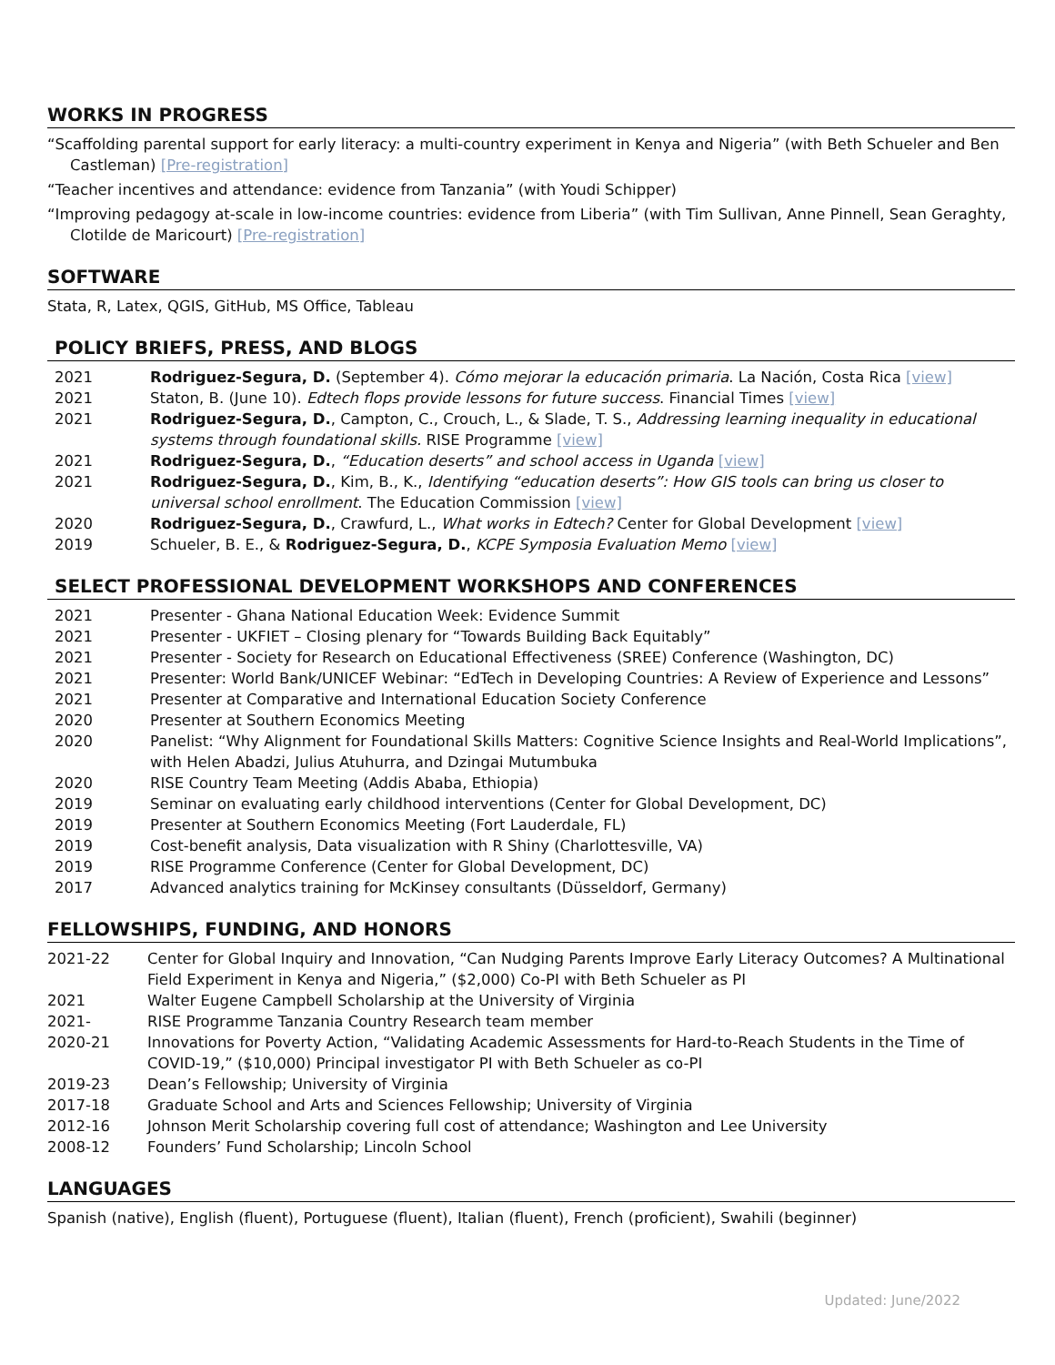WORKS IN PROGRESS
“Scaffolding parental support for early literacy: a multi-country experiment in Kenya and Nigeria” (with Beth Schueler and Ben Castleman) [Pre-registration]
“Teacher incentives and attendance: evidence from Tanzania” (with Youdi Schipper)
“Improving pedagogy at-scale in low-income countries: evidence from Liberia” (with Tim Sullivan, Anne Pinnell, Sean Geraghty, Clotilde de Maricourt) [Pre-registration]
SOFTWARE
Stata, R, Latex, QGIS, GitHub, MS Office, Tableau
POLICY BRIEFS, PRESS, AND BLOGS
2021 Rodriguez-Segura, D. (September 4). Cómo mejorar la educación primaria. La Nación, Costa Rica [view]
2021 Staton, B. (June 10). Edtech flops provide lessons for future success. Financial Times [view]
2021 Rodriguez-Segura, D., Campton, C., Crouch, L., & Slade, T. S., Addressing learning inequality in educational systems through foundational skills. RISE Programme [view]
2021 Rodriguez-Segura, D., “Education deserts” and school access in Uganda [view]
2021 Rodriguez-Segura, D., Kim, B., K., Identifying “education deserts”: How GIS tools can bring us closer to universal school enrollment. The Education Commission [view]
2020 Rodriguez-Segura, D., Crawfurd, L., What works in Edtech? Center for Global Development [view]
2019 Schueler, B. E., & Rodriguez-Segura, D., KCPE Symposia Evaluation Memo [view]
SELECT PROFESSIONAL DEVELOPMENT WORKSHOPS AND CONFERENCES
2021 Presenter - Ghana National Education Week: Evidence Summit
2021 Presenter - UKFIET – Closing plenary for “Towards Building Back Equitably”
2021 Presenter - Society for Research on Educational Effectiveness (SREE) Conference (Washington, DC)
2021 Presenter: World Bank/UNICEF Webinar: “EdTech in Developing Countries: A Review of Experience and Lessons”
2021 Presenter at Comparative and International Education Society Conference
2020 Presenter at Southern Economics Meeting
2020 Panelist: “Why Alignment for Foundational Skills Matters: Cognitive Science Insights and Real-World Implications”, with Helen Abadzi, Julius Atuhurra, and Dzingai Mutumbuka
2020 RISE Country Team Meeting (Addis Ababa, Ethiopia)
2019 Seminar on evaluating early childhood interventions (Center for Global Development, DC)
2019 Presenter at Southern Economics Meeting (Fort Lauderdale, FL)
2019 Cost-benefit analysis, Data visualization with R Shiny (Charlottesville, VA)
2019 RISE Programme Conference (Center for Global Development, DC)
2017 Advanced analytics training for McKinsey consultants (Düsseldorf, Germany)
FELLOWSHIPS, FUNDING, AND HONORS
2021-22 Center for Global Inquiry and Innovation, “Can Nudging Parents Improve Early Literacy Outcomes? A Multinational Field Experiment in Kenya and Nigeria,” ($2,000) Co-PI with Beth Schueler as PI
2021 Walter Eugene Campbell Scholarship at the University of Virginia
2021- RISE Programme Tanzania Country Research team member
2020-21 Innovations for Poverty Action, “Validating Academic Assessments for Hard-to-Reach Students in the Time of COVID-19,” ($10,000) Principal investigator PI with Beth Schueler as co-PI
2019-23 Dean’s Fellowship; University of Virginia
2017-18 Graduate School and Arts and Sciences Fellowship; University of Virginia
2012-16 Johnson Merit Scholarship covering full cost of attendance; Washington and Lee University
2008-12 Founders’ Fund Scholarship; Lincoln School
LANGUAGES
Spanish (native), English (fluent), Portuguese (fluent), Italian (fluent), French (proficient), Swahili (beginner)
Updated: June/2022